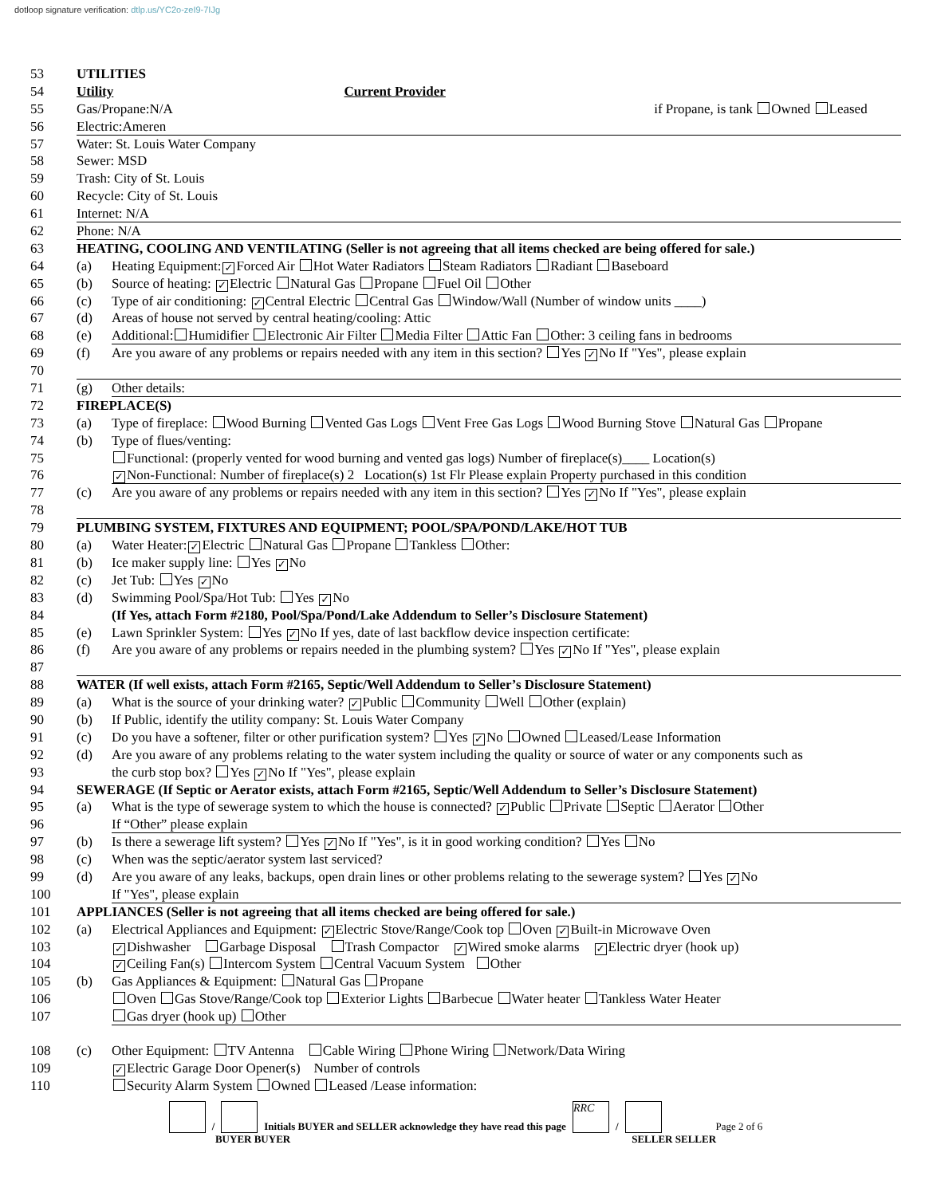dotloop signature verification: dtlp.us/YC2o-zeI9-7IJg
53 UTILITIES
54 Utility Current Provider
55 Gas/Propane:N/A if Propane, is tank Owned Leased
56 Electric:Ameren
57 Water: St. Louis Water Company
58 Sewer: MSD
59 Trash: City of St. Louis
60 Recycle: City of St. Louis
61 Internet: N/A
62 Phone: N/A
63 HEATING, COOLING AND VENTILATING (Seller is not agreeing that all items checked are being offered for sale.)
64 (a) Heating Equipment: ✓ Forced Air Hot Water Radiators Steam Radiators Radiant Baseboard
65 (b) Source of heating: ✓ Electric Natural Gas Propane Fuel Oil Other
66 (c) Type of air conditioning: ✓ Central Electric Central Gas Window/Wall (Number of window units ____)
67 (d) Areas of house not served by central heating/cooling: Attic
68 (e) Additional: Humidifier Electronic Air Filter Media Filter Attic Fan Other: 3 ceiling fans in bedrooms
69 (f) Are you aware of any problems or repairs needed with any item in this section? Yes ✓ No If "Yes", please explain
70
71 (g) Other details:
72 FIREPLACE(S)
73 (a) Type of fireplace: Wood Burning Vented Gas Logs Vent Free Gas Logs Wood Burning Stove Natural Gas Propane
74 (b) Type of flues/venting:
75 Functional: (properly vented for wood burning and vented gas logs) Number of fireplace(s)____ Location(s)
76 ✓ Non-Functional: Number of fireplace(s) 2 Location(s) 1st Flr Please explain Property purchased in this condition
77 (c) Are you aware of any problems or repairs needed with any item in this section? Yes ✓ No If "Yes", please explain
78
79 PLUMBING SYSTEM, FIXTURES AND EQUIPMENT; POOL/SPA/POND/LAKE/HOT TUB
80 (a) Water Heater: ✓ Electric Natural Gas Propane Tankless Other:
81 (b) Ice maker supply line: Yes ✓ No
82 (c) Jet Tub: Yes ✓ No
83 (d) Swimming Pool/Spa/Hot Tub: Yes ✓ No
84 (If Yes, attach Form #2180, Pool/Spa/Pond/Lake Addendum to Seller’s Disclosure Statement)
85 (e) Lawn Sprinkler System: Yes ✓ No If yes, date of last backflow device inspection certificate:
86 (f) Are you aware of any problems or repairs needed in the plumbing system? Yes ✓ No If "Yes", please explain
87
88 WATER (If well exists, attach Form #2165, Septic/Well Addendum to Seller’s Disclosure Statement)
89 (a) What is the source of your drinking water? ✓ Public Community Well Other (explain)
90 (b) If Public, identify the utility company: St. Louis Water Company
91 (c) Do you have a softener, filter or other purification system? Yes ✓ No Owned Leased/Lease Information
92 (d) Are you aware of any problems relating to the water system including the quality or source of water or any components such as
93 the curb stop box? Yes ✓ No If "Yes", please explain
94 SEWERAGE (If Septic or Aerator exists, attach Form #2165, Septic/Well Addendum to Seller’s Disclosure Statement)
95 (a) What is the type of sewerage system to which the house is connected? ✓ Public Private Septic Aerator Other
96 If “Other” please explain
97 (b) Is there a sewerage lift system? Yes ✓ No If "Yes", is it in good working condition? Yes No
98 (c) When was the septic/aerator system last serviced?
99 (d) Are you aware of any leaks, backups, open drain lines or other problems relating to the sewerage system? Yes ✓ No
100 If "Yes", please explain
101 APPLIANCES (Seller is not agreeing that all items checked are being offered for sale.)
102 (a) Electrical Appliances and Equipment: ✓ Electric Stove/Range/Cook top Oven ✓ Built-in Microwave Oven
103 ✓ Dishwasher Garbage Disposal Trash Compactor ✓ Wired smoke alarms ✓ Electric dryer (hook up)
104 ✓ Ceiling Fan(s) Intercom System Central Vacuum System Other
105 (b) Gas Appliances & Equipment: Natural Gas Propane
106 Oven Gas Stove/Range/Cook top Exterior Lights Barbecue Water heater Tankless Water Heater
107 Gas dryer (hook up) Other
108 (c) Other Equipment: TV Antenna Cable Wiring Phone Wiring Network/Data Wiring
109 ✓ Electric Garage Door Opener(s) Number of controls
110 Security Alarm System Owned Leased /Lease information:
/ Initials BUYER and SELLER acknowledge they have read this page RRC / Page 2 of 6
BUYER BUYER SELLER SELLER